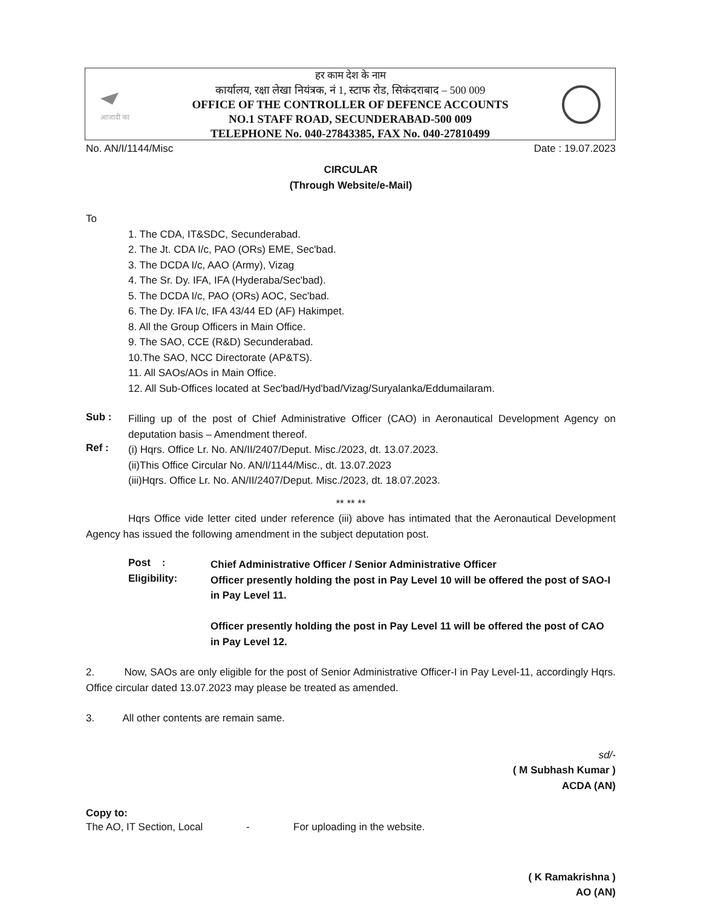आजादी का
हर काम देश के नाम
कार्यालय, रक्षा लेखा नियंत्रक, नं 1, स्टाफ रोड, सिकंदराबाद – 500 009
OFFICE OF THE CONTROLLER OF DEFENCE ACCOUNTS
NO.1 STAFF ROAD, SECUNDERABAD-500 009
TELEPHONE No. 040-27843385, FAX No. 040-27810499
No. AN/I/1144/Misc Date : 19.07.2023
CIRCULAR
(Through Website/e-Mail)
To
1. The CDA, IT&SDC, Secunderabad.
2. The Jt. CDA I/c, PAO (ORs) EME, Sec'bad.
3. The DCDA I/c, AAO (Army), Vizag
4. The Sr. Dy. IFA, IFA (Hyderaba/Sec'bad).
5. The DCDA I/c, PAO (ORs) AOC, Sec'bad.
6. The Dy. IFA I/c, IFA 43/44 ED (AF) Hakimpet.
8. All the Group Officers in Main Office.
9. The SAO, CCE (R&D) Secunderabad.
10.The SAO, NCC Directorate (AP&TS).
11. All SAOs/AOs in Main Office.
12. All Sub-Offices located at Sec'bad/Hyd'bad/Vizag/Suryalanka/Eddumailaram.
Sub :
Filling up of the post of Chief Administrative Officer (CAO) in Aeronautical Development Agency on deputation basis – Amendment thereof.
Ref :
(i) Hqrs. Office Lr. No. AN/II/2407/Deput. Misc./2023, dt. 13.07.2023.
(ii)This Office Circular No. AN/I/1144/Misc., dt. 13.07.2023
(iii)Hqrs. Office Lr. No. AN/II/2407/Deput. Misc./2023, dt. 18.07.2023.
** ** **
Hqrs Office vide letter cited under reference (iii) above has intimated that the Aeronautical Development Agency has issued the following amendment in the subject deputation post.
Post :
Chief Administrative Officer / Senior Administrative Officer
Eligibility:
Officer presently holding the post in Pay Level 10 will be offered the post of SAO-I in Pay Level 11.
Officer presently holding the post in Pay Level 11 will be offered the post of CAO in Pay Level 12.
2. Now, SAOs are only eligible for the post of Senior Administrative Officer-I in Pay Level-11, accordingly Hqrs. Office circular dated 13.07.2023 may please be treated as amended.
3. All other contents are remain same.
sd/-
( M Subhash Kumar )
ACDA (AN)
Copy to:
The AO, IT Section, Local - For uploading in the website.
( K Ramakrishna )
AO (AN)